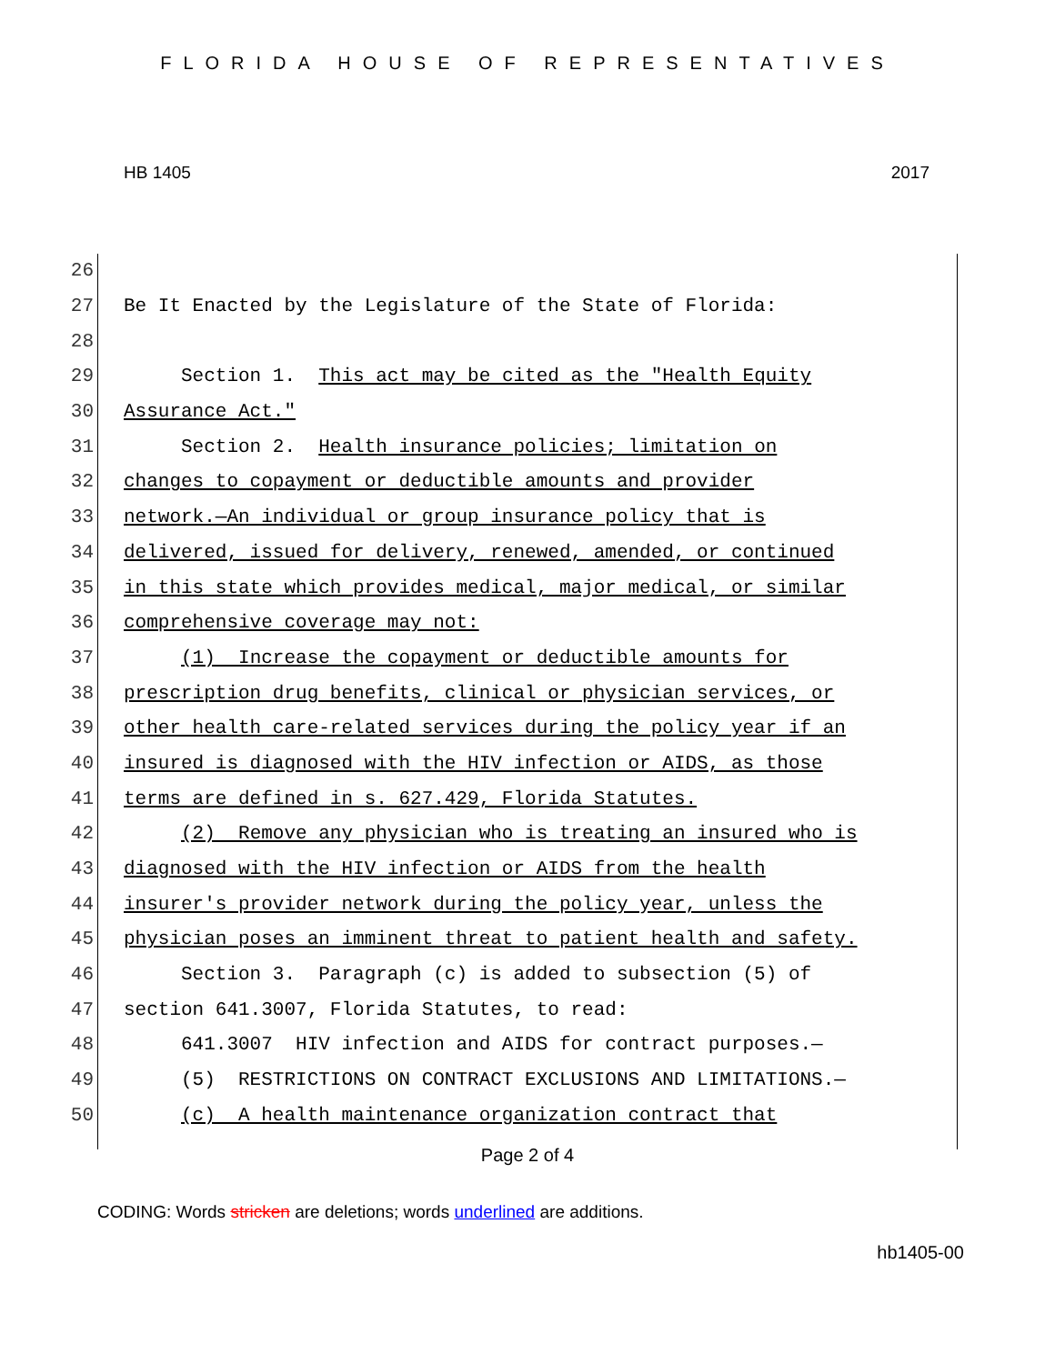FLORIDA HOUSE OF REPRESENTATIVES
HB 1405 2017
26
27 Be It Enacted by the Legislature of the State of Florida:
28
29 Section 1. This act may be cited as the "Health Equity
30 Assurance Act."
31 Section 2. Health insurance policies; limitation on
32 changes to copayment or deductible amounts and provider
33 network.—An individual or group insurance policy that is
34 delivered, issued for delivery, renewed, amended, or continued
35 in this state which provides medical, major medical, or similar
36 comprehensive coverage may not:
37 (1) Increase the copayment or deductible amounts for
38 prescription drug benefits, clinical or physician services, or
39 other health care-related services during the policy year if an
40 insured is diagnosed with the HIV infection or AIDS, as those
41 terms are defined in s. 627.429, Florida Statutes.
42 (2) Remove any physician who is treating an insured who is
43 diagnosed with the HIV infection or AIDS from the health
44 insurer's provider network during the policy year, unless the
45 physician poses an imminent threat to patient health and safety.
46 Section 3. Paragraph (c) is added to subsection (5) of
47 section 641.3007, Florida Statutes, to read:
48 641.3007 HIV infection and AIDS for contract purposes.—
49 (5) RESTRICTIONS ON CONTRACT EXCLUSIONS AND LIMITATIONS.—
50 (c) A health maintenance organization contract that
Page 2 of 4
CODING: Words stricken are deletions; words underlined are additions.
hb1405-00